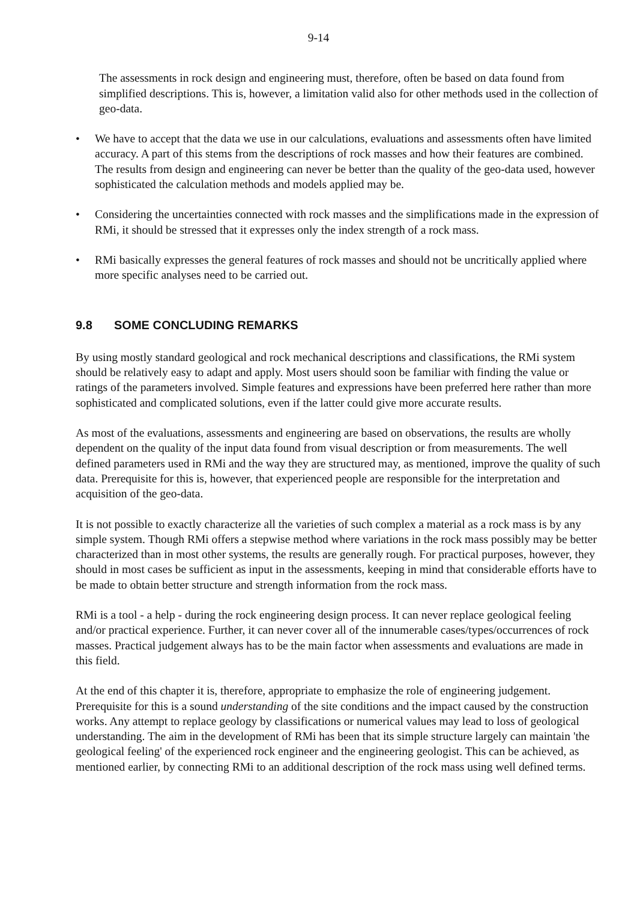9-14
The assessments in rock design and engineering must, therefore, often be based on data found from simplified descriptions. This is, however, a limitation valid also for other methods used in the collection of geo-data.
• We have to accept that the data we use in our calculations, evaluations and assessments often have limited accuracy. A part of this stems from the descriptions of rock masses and how their features are combined. The results from design and engineering can never be better than the quality of the geo-data used, however sophisticated the calculation methods and models applied may be.
• Considering the uncertainties connected with rock masses and the simplifications made in the expression of RMi, it should be stressed that it expresses only the index strength of a rock mass.
• RMi basically expresses the general features of rock masses and should not be uncritically applied where more specific analyses need to be carried out.
9.8 SOME CONCLUDING REMARKS
By using mostly standard geological and rock mechanical descriptions and classifications, the RMi system should be relatively easy to adapt and apply. Most users should soon be familiar with finding the value or ratings of the parameters involved. Simple features and expressions have been preferred here rather than more sophisticated and complicated solutions, even if the latter could give more accurate results.
As most of the evaluations, assessments and engineering are based on observations, the results are wholly dependent on the quality of the input data found from visual description or from measurements. The well defined parameters used in RMi and the way they are structured may, as mentioned, improve the quality of such data. Prerequisite for this is, however, that experienced people are responsible for the interpretation and acquisition of the geo-data.
It is not possible to exactly characterize all the varieties of such complex a material as a rock mass is by any simple system. Though RMi offers a stepwise method where variations in the rock mass possibly may be better characterized than in most other systems, the results are generally rough. For practical purposes, however, they should in most cases be sufficient as input in the assessments, keeping in mind that considerable efforts have to be made to obtain better structure and strength information from the rock mass.
RMi is a tool - a help - during the rock engineering design process. It can never replace geological feeling and/or practical experience. Further, it can never cover all of the innumerable cases/types/occurrences of rock masses. Practical judgement always has to be the main factor when assessments and evaluations are made in this field.
At the end of this chapter it is, therefore, appropriate to emphasize the role of engineering judgement. Prerequisite for this is a sound understanding of the site conditions and the impact caused by the construction works. Any attempt to replace geology by classifications or numerical values may lead to loss of geological understanding. The aim in the development of RMi has been that its simple structure largely can maintain 'the geological feeling' of the experienced rock engineer and the engineering geologist. This can be achieved, as mentioned earlier, by connecting RMi to an additional description of the rock mass using well defined terms.